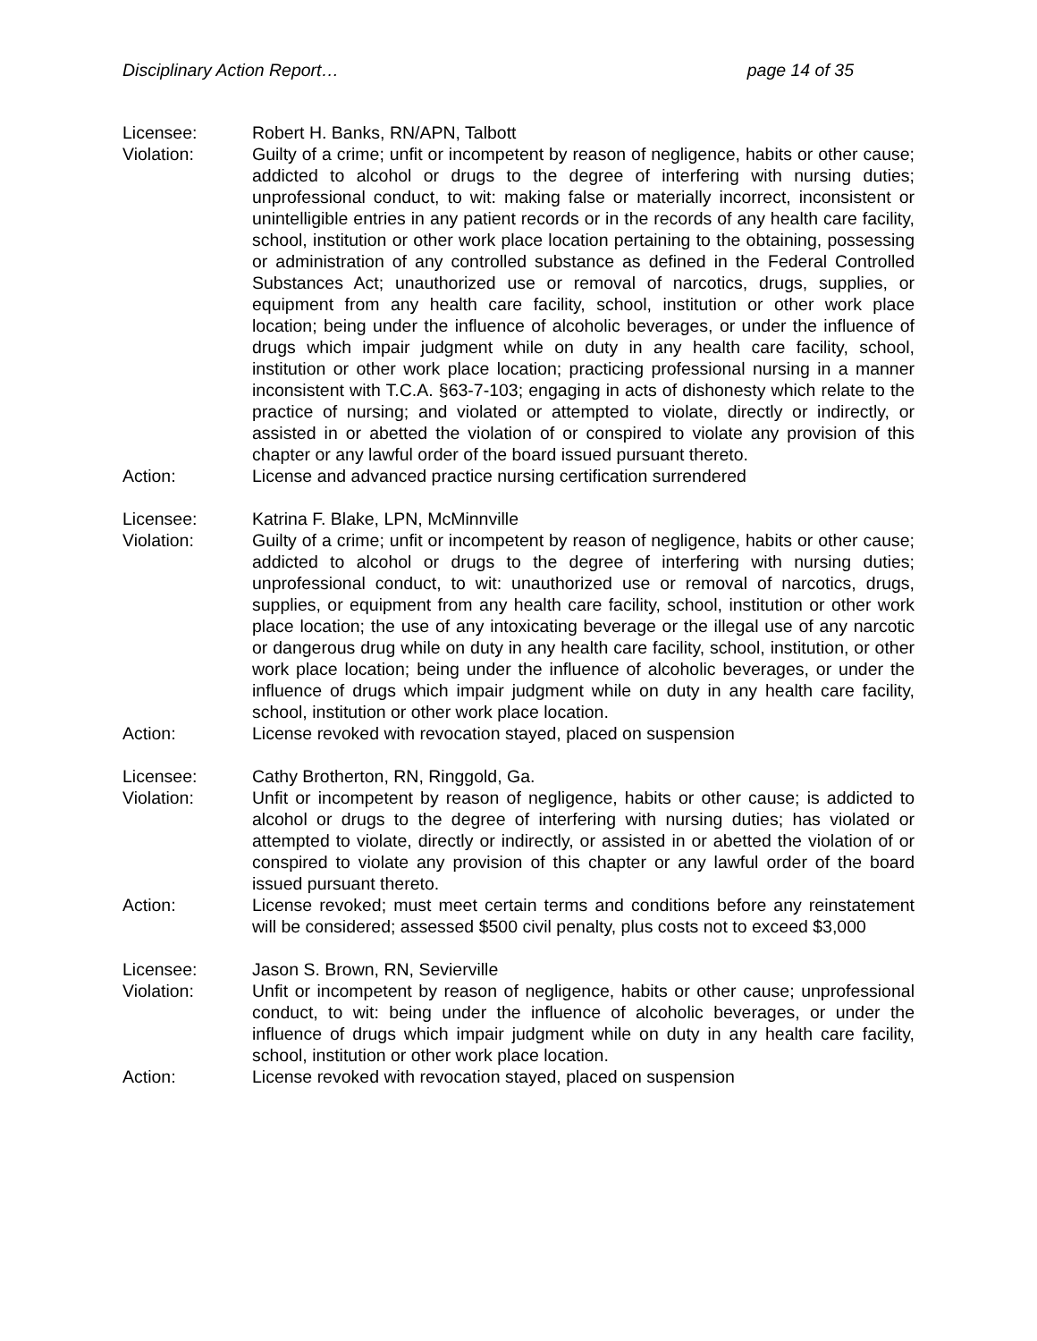Disciplinary Action Report… page 14 of 35
Licensee: Robert H. Banks, RN/APN, Talbott
Violation: Guilty of a crime; unfit or incompetent by reason of negligence, habits or other cause; addicted to alcohol or drugs to the degree of interfering with nursing duties; unprofessional conduct, to wit: making false or materially incorrect, inconsistent or unintelligible entries in any patient records or in the records of any health care facility, school, institution or other work place location pertaining to the obtaining, possessing or administration of any controlled substance as defined in the Federal Controlled Substances Act; unauthorized use or removal of narcotics, drugs, supplies, or equipment from any health care facility, school, institution or other work place location; being under the influence of alcoholic beverages, or under the influence of drugs which impair judgment while on duty in any health care facility, school, institution or other work place location; practicing professional nursing in a manner inconsistent with T.C.A. §63-7-103; engaging in acts of dishonesty which relate to the practice of nursing; and violated or attempted to violate, directly or indirectly, or assisted in or abetted the violation of or conspired to violate any provision of this chapter or any lawful order of the board issued pursuant thereto.
Action: License and advanced practice nursing certification surrendered
Licensee: Katrina F. Blake, LPN, McMinnville
Violation: Guilty of a crime; unfit or incompetent by reason of negligence, habits or other cause; addicted to alcohol or drugs to the degree of interfering with nursing duties; unprofessional conduct, to wit: unauthorized use or removal of narcotics, drugs, supplies, or equipment from any health care facility, school, institution or other work place location; the use of any intoxicating beverage or the illegal use of any narcotic or dangerous drug while on duty in any health care facility, school, institution, or other work place location; being under the influence of alcoholic beverages, or under the influence of drugs which impair judgment while on duty in any health care facility, school, institution or other work place location.
Action: License revoked with revocation stayed, placed on suspension
Licensee: Cathy Brotherton, RN, Ringgold, Ga.
Violation: Unfit or incompetent by reason of negligence, habits or other cause; is addicted to alcohol or drugs to the degree of interfering with nursing duties; has violated or attempted to violate, directly or indirectly, or assisted in or abetted the violation of or conspired to violate any provision of this chapter or any lawful order of the board issued pursuant thereto.
Action: License revoked; must meet certain terms and conditions before any reinstatement will be considered; assessed $500 civil penalty, plus costs not to exceed $3,000
Licensee: Jason S. Brown, RN, Sevierville
Violation: Unfit or incompetent by reason of negligence, habits or other cause; unprofessional conduct, to wit: being under the influence of alcoholic beverages, or under the influence of drugs which impair judgment while on duty in any health care facility, school, institution or other work place location.
Action: License revoked with revocation stayed, placed on suspension